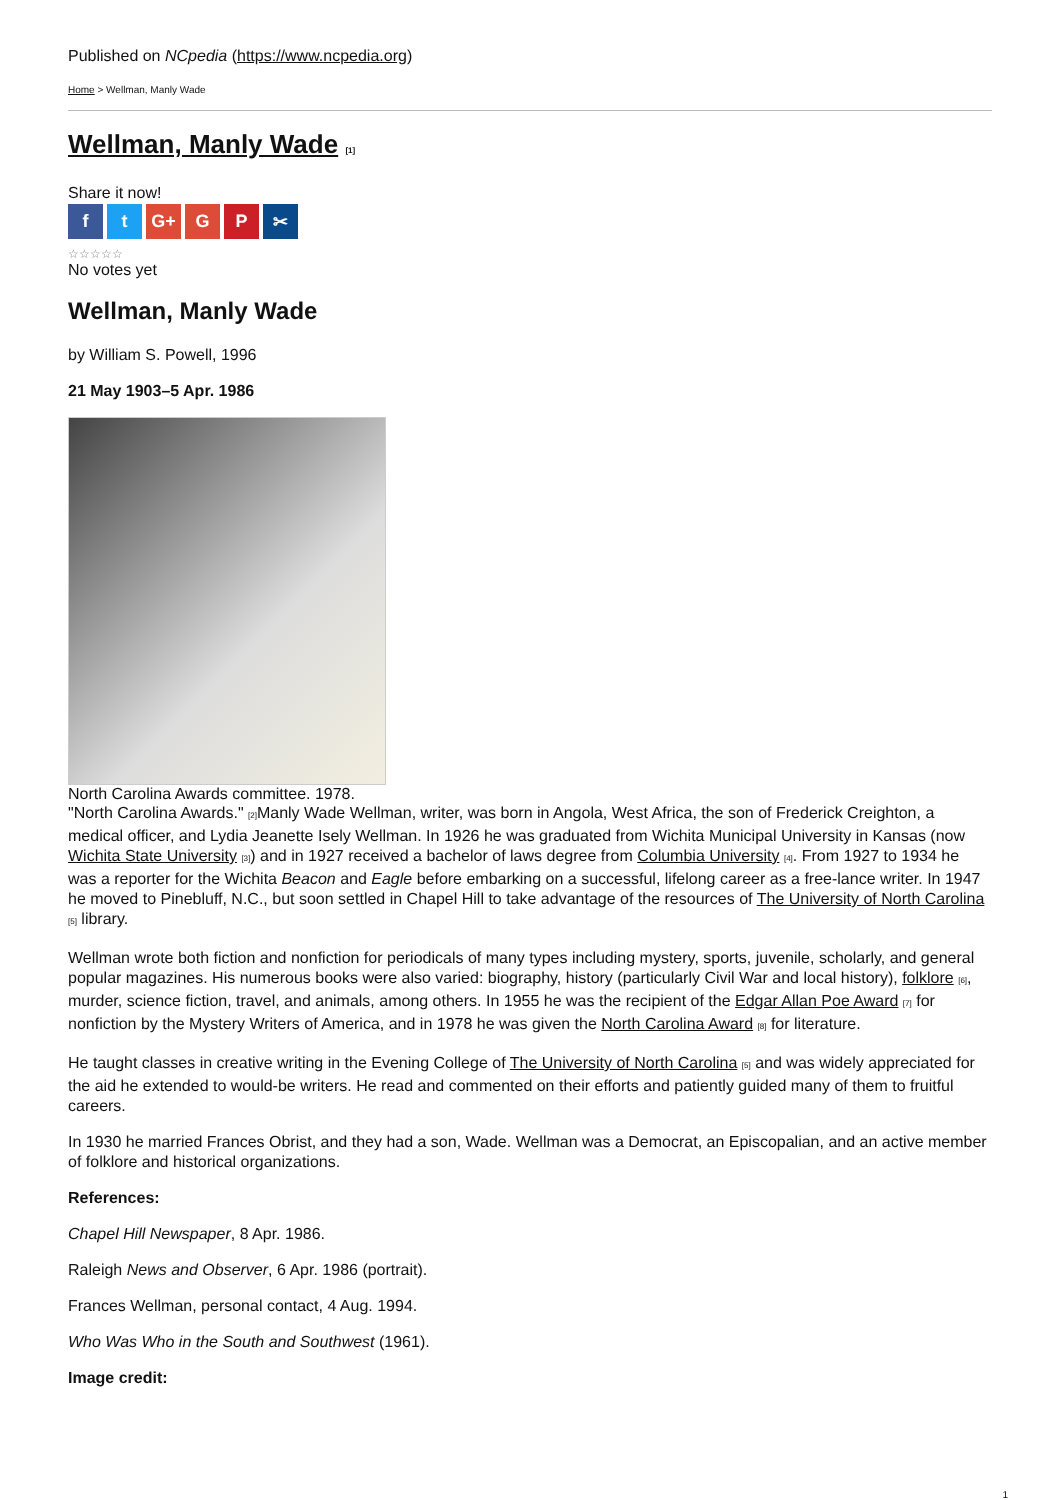Published on NCpedia (https://www.ncpedia.org)
Home > Wellman, Manly Wade
Wellman, Manly Wade [1]
Share it now!
ft G+ G P ✂
☆☆☆☆☆
No votes yet
Wellman, Manly Wade
by William S. Powell, 1996
21 May 1903–5 Apr. 1986
North Carolina Awards committee. 1978.
"North Carolina Awards." [2] Manly Wade Wellman, writer, was born in Angola, West Africa, the son of Frederick Creighton, a medical officer, and Lydia Jeanette Isely Wellman. In 1926 he was graduated from Wichita Municipal University in Kansas (now Wichita State University [3]) and in 1927 received a bachelor of laws degree from Columbia University [4]. From 1927 to 1934 he was a reporter for the Wichita Beacon and Eagle before embarking on a successful, lifelong career as a free-lance writer. In 1947 he moved to Pinebluff, N.C., but soon settled in Chapel Hill to take advantage of the resources of The University of North Carolina [5] library.
Wellman wrote both fiction and nonfiction for periodicals of many types including mystery, sports, juvenile, scholarly, and general popular magazines. His numerous books were also varied: biography, history (particularly Civil War and local history), folklore [6], murder, science fiction, travel, and animals, among others. In 1955 he was the recipient of the Edgar Allan Poe Award [7] for nonfiction by the Mystery Writers of America, and in 1978 he was given the North Carolina Award [8] for literature.
He taught classes in creative writing in the Evening College of The University of North Carolina [5] and was widely appreciated for the aid he extended to would-be writers. He read and commented on their efforts and patiently guided many of them to fruitful careers.
In 1930 he married Frances Obrist, and they had a son, Wade. Wellman was a Democrat, an Episcopalian, and an active member of folklore and historical organizations.
References:
Chapel Hill Newspaper, 8 Apr. 1986.
Raleigh News and Observer, 6 Apr. 1986 (portrait).
Frances Wellman, personal contact, 4 Aug. 1994.
Who Was Who in the South and Southwest (1961).
Image credit:
1